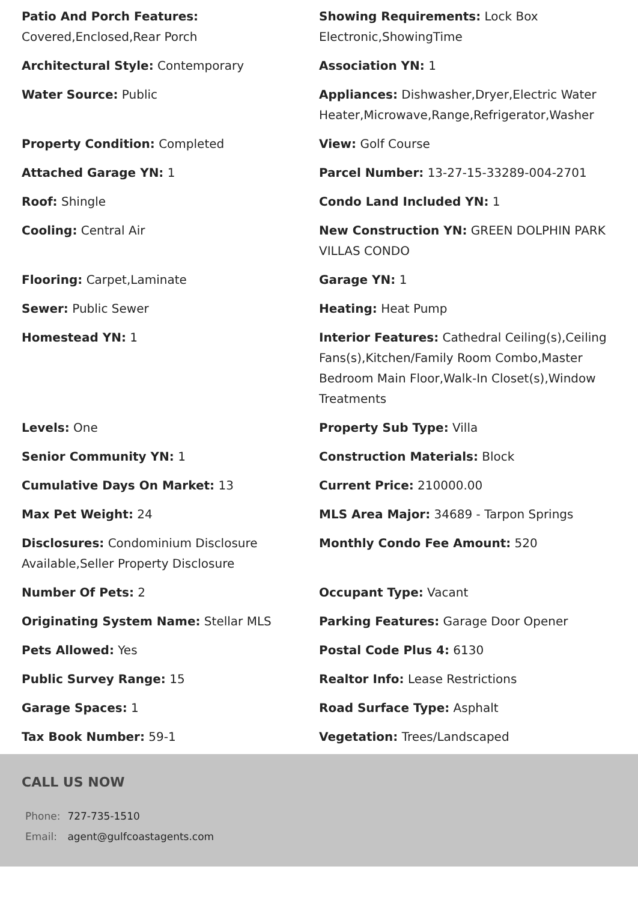Patio And Porch Features: Covered,Enclosed,Rear Porch
Showing Requirements: Lock Box Electronic,ShowingTime
Architectural Style: Contemporary
Association YN: 1
Water Source: Public
Appliances: Dishwasher,Dryer,Electric Water Heater,Microwave,Range,Refrigerator,Washer
Property Condition: Completed
View: Golf Course
Attached Garage YN: 1
Parcel Number: 13-27-15-33289-004-2701
Roof: Shingle
Condo Land Included YN: 1
Cooling: Central Air
New Construction YN: GREEN DOLPHIN PARK VILLAS CONDO
Flooring: Carpet,Laminate
Garage YN: 1
Sewer: Public Sewer
Heating: Heat Pump
Homestead YN: 1
Interior Features: Cathedral Ceiling(s),Ceiling Fans(s),Kitchen/Family Room Combo,Master Bedroom Main Floor,Walk-In Closet(s),Window Treatments
Levels: One
Property Sub Type: Villa
Senior Community YN: 1
Construction Materials: Block
Cumulative Days On Market: 13
Current Price: 210000.00
Max Pet Weight: 24
MLS Area Major: 34689 - Tarpon Springs
Disclosures: Condominium Disclosure Available,Seller Property Disclosure
Monthly Condo Fee Amount: 520
Number Of Pets: 2
Occupant Type: Vacant
Originating System Name: Stellar MLS
Parking Features: Garage Door Opener
Pets Allowed: Yes
Postal Code Plus 4: 6130
Public Survey Range: 15
Realtor Info: Lease Restrictions
Garage Spaces: 1
Road Surface Type: Asphalt
Tax Book Number: 59-1
Vegetation: Trees/Landscaped
CALL US NOW
| Phone: | 727-735-1510 |
| Email: | agent@gulfcoastagents.com |